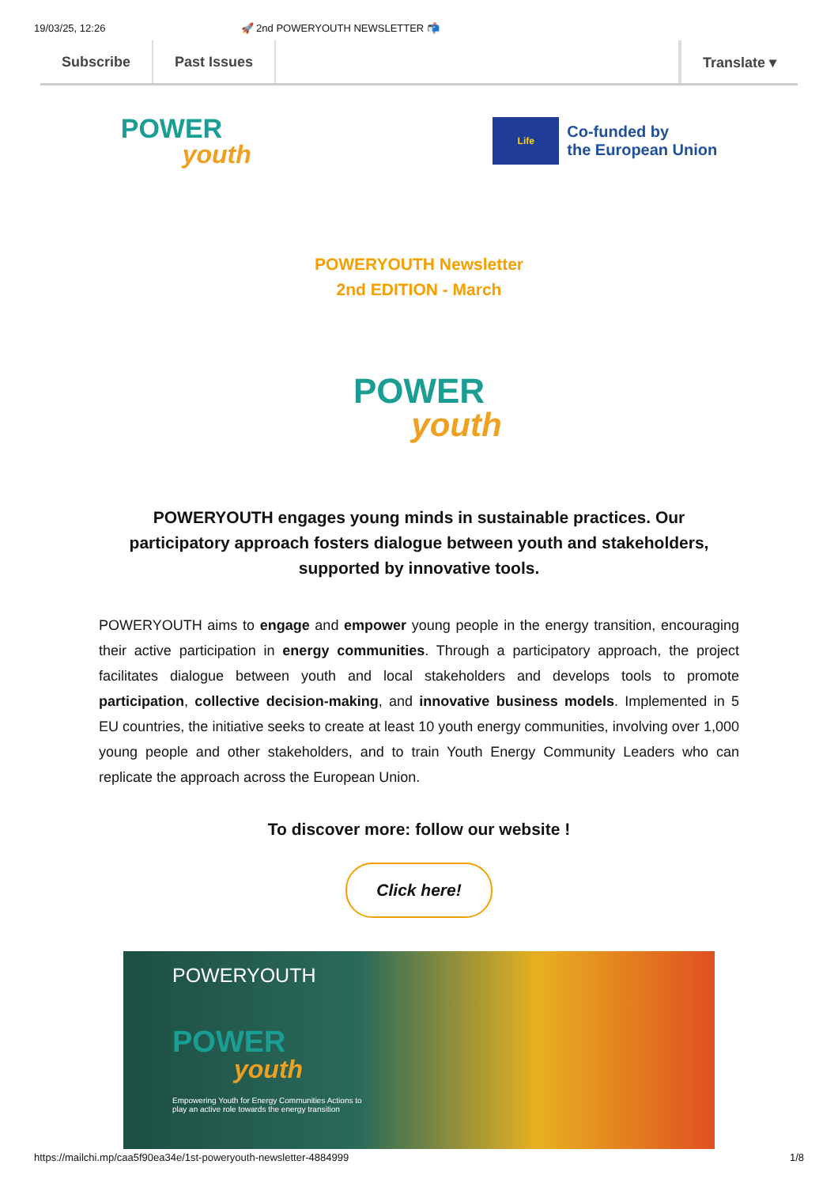19/03/25, 12:26 🚀 2nd POWERYOUTH NEWSLETTER 📬
Subscribe Past Issues Translate ▾
POWER
youth
Life
Co-funded by
the European Union
POWERYOUTH Newsletter
2nd EDITION - March
POWER youth
POWERYOUTH engages young minds in sustainable practices. Our participatory approach fosters dialogue between youth and stakeholders, supported by innovative tools.
POWERYOUTH aims to engage and empower young people in the energy transition, encouraging their active participation in energy communities. Through a participatory approach, the project facilitates dialogue between youth and local stakeholders and develops tools to promote participation, collective decision-making, and innovative business models. Implemented in 5 EU countries, the initiative seeks to create at least 10 youth energy communities, involving over 1,000 young people and other stakeholders, and to train Youth Energy Community Leaders who can replicate the approach across the European Union.
To discover more: follow our website !
Click here!
POWERYOUTH
POWER
youth
Empowering Youth for Energy Communities Actions to
play an active role towards the energy transition
https://mailchi.mp/caa5f90ea34e/1st-poweryouth-newsletter-4884999
1/8